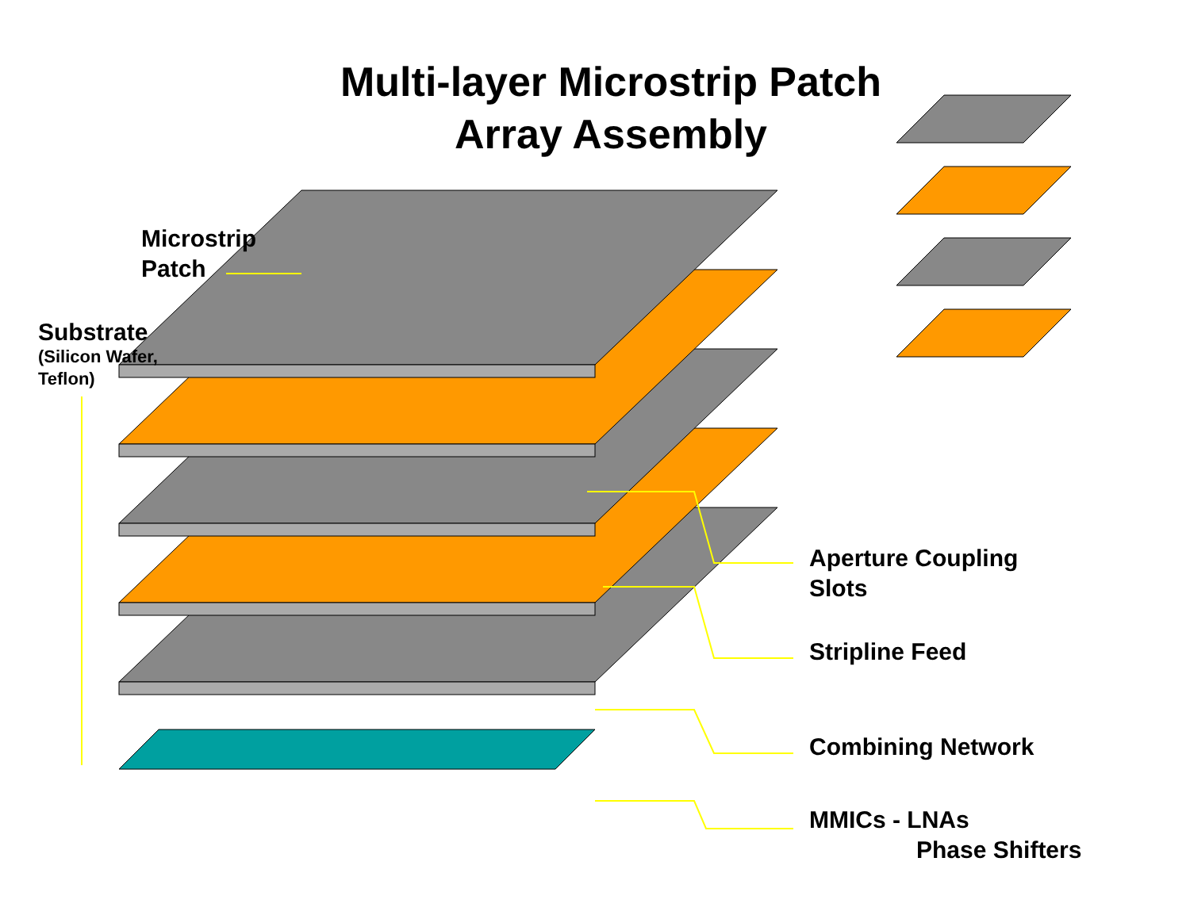Multi-layer Microstrip Patch
Array Assembly
Microstrip
Patch
Substrate
(Silicon Wafer,
Teflon)
Aperture Coupling
Slots
Stripline Feed
Combining Network
MMICs - LNAs
Phase Shifters